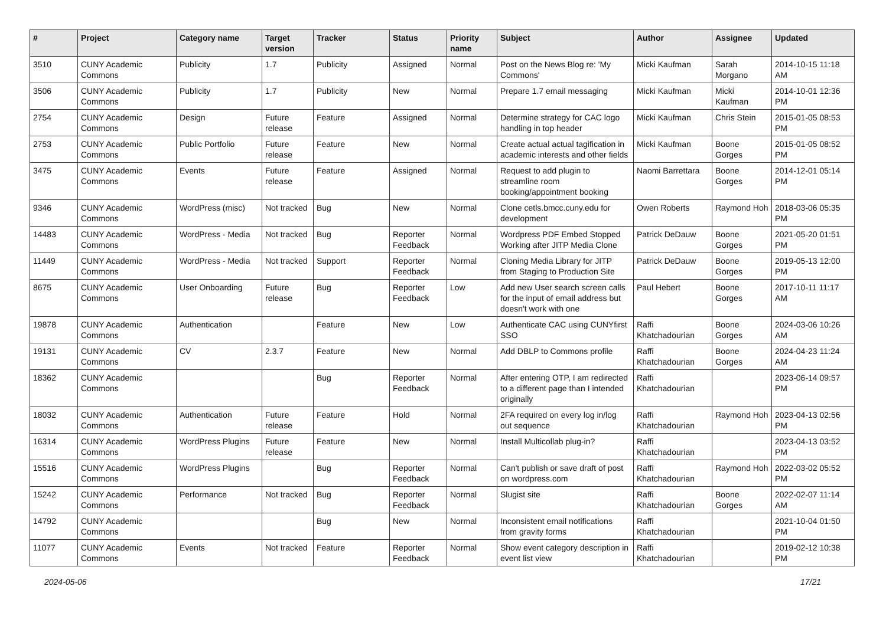| # | Project | Category name | Target version | Tracker | Status | Priority name | Subject | Author | Assignee | Updated |
| --- | --- | --- | --- | --- | --- | --- | --- | --- | --- | --- |
| 3510 | CUNY Academic Commons | Publicity | 1.7 | Publicity | Assigned | Normal | Post on the News Blog re: 'My Commons' | Micki Kaufman | Sarah Morgano | 2014-10-15 11:18 AM |
| 3506 | CUNY Academic Commons | Publicity | 1.7 | Publicity | New | Normal | Prepare 1.7 email messaging | Micki Kaufman | Micki Kaufman | 2014-10-01 12:36 PM |
| 2754 | CUNY Academic Commons | Design | Future release | Feature | Assigned | Normal | Determine strategy for CAC logo handling in top header | Micki Kaufman | Chris Stein | 2015-01-05 08:53 PM |
| 2753 | CUNY Academic Commons | Public Portfolio | Future release | Feature | New | Normal | Create actual actual tagification in academic interests and other fields | Micki Kaufman | Boone Gorges | 2015-01-05 08:52 PM |
| 3475 | CUNY Academic Commons | Events | Future release | Feature | Assigned | Normal | Request to add plugin to streamline room booking/appointment booking | Naomi Barrettara | Boone Gorges | 2014-12-01 05:14 PM |
| 9346 | CUNY Academic Commons | WordPress (misc) | Not tracked | Bug | New | Normal | Clone cetls.bmcc.cuny.edu for development | Owen Roberts | Raymond Hoh | 2018-03-06 05:35 PM |
| 14483 | CUNY Academic Commons | WordPress - Media | Not tracked | Bug | Reporter Feedback | Normal | Wordpress PDF Embed Stopped Working after JITP Media Clone | Patrick DeDauw | Boone Gorges | 2021-05-20 01:51 PM |
| 11449 | CUNY Academic Commons | WordPress - Media | Not tracked | Support | Reporter Feedback | Normal | Cloning Media Library for JITP from Staging to Production Site | Patrick DeDauw | Boone Gorges | 2019-05-13 12:00 PM |
| 8675 | CUNY Academic Commons | User Onboarding | Future release | Bug | Reporter Feedback | Low | Add new User search screen calls for the input of email address but doesn't work with one | Paul Hebert | Boone Gorges | 2017-10-11 11:17 AM |
| 19878 | CUNY Academic Commons | Authentication | | Feature | New | Low | Authenticate CAC using CUNYfirst SSO | Raffi Khatchadourian | Boone Gorges | 2024-03-06 10:26 AM |
| 19131 | CUNY Academic Commons | CV | 2.3.7 | Feature | New | Normal | Add DBLP to Commons profile | Raffi Khatchadourian | Boone Gorges | 2024-04-23 11:24 AM |
| 18362 | CUNY Academic Commons | | | Bug | Reporter Feedback | Normal | After entering OTP, I am redirected to a different page than I intended originally | Raffi Khatchadourian | | 2023-06-14 09:57 PM |
| 18032 | CUNY Academic Commons | Authentication | Future release | Feature | Hold | Normal | 2FA required on every log in/log out sequence | Raffi Khatchadourian | Raymond Hoh | 2023-04-13 02:56 PM |
| 16314 | CUNY Academic Commons | WordPress Plugins | Future release | Feature | New | Normal | Install Multicollab plug-in? | Raffi Khatchadourian | | 2023-04-13 03:52 PM |
| 15516 | CUNY Academic Commons | WordPress Plugins | | Bug | Reporter Feedback | Normal | Can't publish or save draft of post on wordpress.com | Raffi Khatchadourian | Raymond Hoh | 2022-03-02 05:52 PM |
| 15242 | CUNY Academic Commons | Performance | Not tracked | Bug | Reporter Feedback | Normal | Slugist site | Raffi Khatchadourian | Boone Gorges | 2022-02-07 11:14 AM |
| 14792 | CUNY Academic Commons | | | Bug | New | Normal | Inconsistent email notifications from gravity forms | Raffi Khatchadourian | | 2021-10-04 01:50 PM |
| 11077 | CUNY Academic Commons | Events | Not tracked | Feature | Reporter Feedback | Normal | Show event category description in event list view | Raffi Khatchadourian | | 2019-02-12 10:38 PM |
2024-05-06 17/21